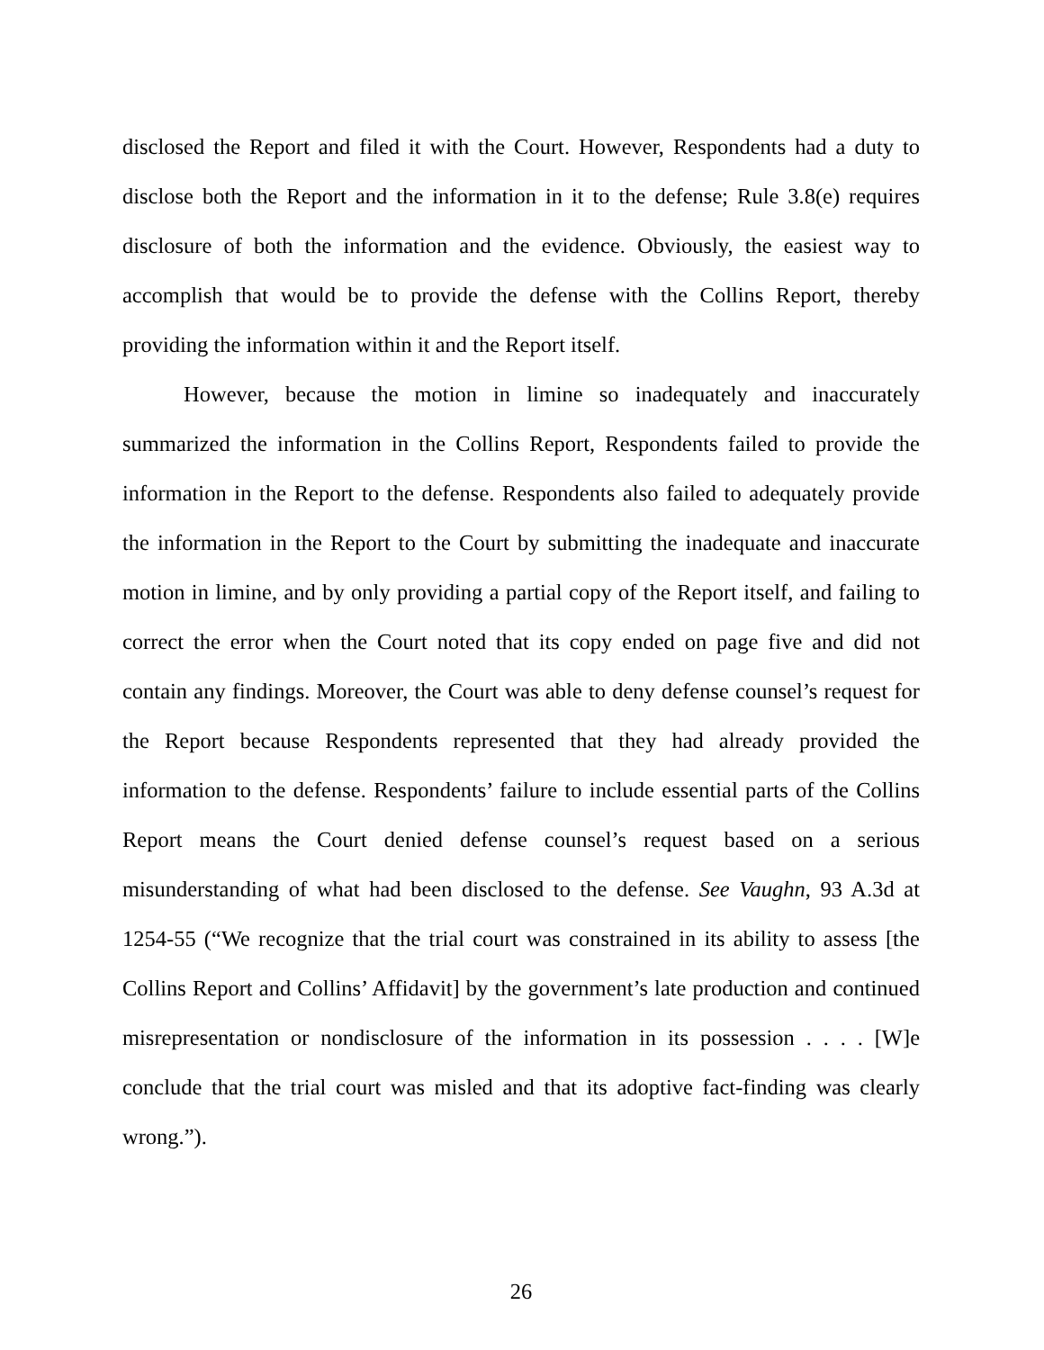disclosed the Report and filed it with the Court. However, Respondents had a duty to disclose both the Report and the information in it to the defense; Rule 3.8(e) requires disclosure of both the information and the evidence. Obviously, the easiest way to accomplish that would be to provide the defense with the Collins Report, thereby providing the information within it and the Report itself.
However, because the motion in limine so inadequately and inaccurately summarized the information in the Collins Report, Respondents failed to provide the information in the Report to the defense. Respondents also failed to adequately provide the information in the Report to the Court by submitting the inadequate and inaccurate motion in limine, and by only providing a partial copy of the Report itself, and failing to correct the error when the Court noted that its copy ended on page five and did not contain any findings. Moreover, the Court was able to deny defense counsel’s request for the Report because Respondents represented that they had already provided the information to the defense. Respondents’ failure to include essential parts of the Collins Report means the Court denied defense counsel’s request based on a serious misunderstanding of what had been disclosed to the defense. See Vaughn, 93 A.3d at 1254-55 (“We recognize that the trial court was constrained in its ability to assess [the Collins Report and Collins’ Affidavit] by the government’s late production and continued misrepresentation or nondisclosure of the information in its possession . . . . [W]e conclude that the trial court was misled and that its adoptive fact-finding was clearly wrong.”).
26